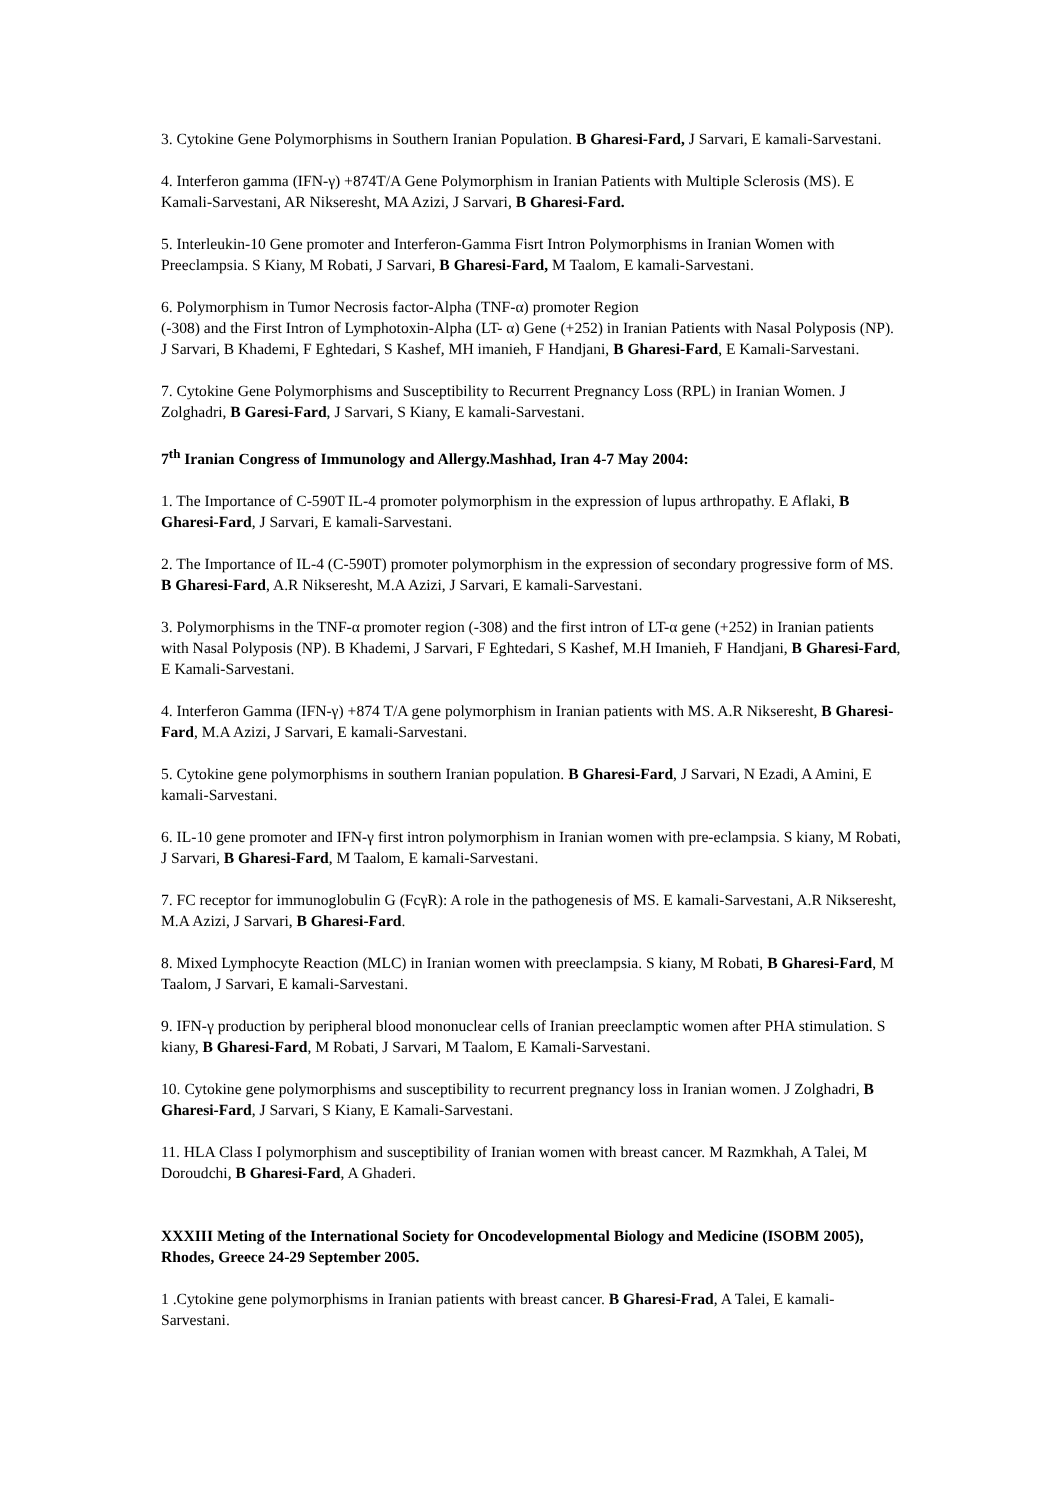3. Cytokine Gene Polymorphisms in Southern Iranian Population. B Gharesi-Fard, J Sarvari, E kamali-Sarvestani.
4. Interferon gamma (IFN-γ) +874T/A Gene Polymorphism in Iranian Patients with Multiple Sclerosis (MS). E Kamali-Sarvestani, AR Nikseresht, MA Azizi, J Sarvari, B Gharesi-Fard.
5. Interleukin-10 Gene promoter and Interferon-Gamma Fisrt Intron Polymorphisms in Iranian Women with Preeclampsia. S Kiany, M Robati, J Sarvari, B Gharesi-Fard, M Taalom, E kamali-Sarvestani.
6. Polymorphism in Tumor Necrosis factor-Alpha (TNF-α) promoter Region
(-308) and the First Intron of Lymphotoxin-Alpha (LT- α) Gene (+252) in Iranian Patients with Nasal Polyposis (NP). J Sarvari, B Khademi, F Eghtedari, S Kashef, MH imanieh, F Handjani, B Gharesi-Fard, E Kamali-Sarvestani.
7. Cytokine Gene Polymorphisms and Susceptibility to Recurrent Pregnancy Loss (RPL) in Iranian Women. J Zolghadri, B Garesi-Fard, J Sarvari, S Kiany, E kamali-Sarvestani.
7<sup>th</sup> Iranian Congress of Immunology and Allergy.Mashhad, Iran 4-7 May 2004:
1. The Importance of C-590T IL-4 promoter polymorphism in the expression of lupus arthropathy. E Aflaki, B Gharesi-Fard, J Sarvari, E kamali-Sarvestani.
2. The Importance of IL-4 (C-590T) promoter polymorphism in the expression of secondary progressive form of MS. B Gharesi-Fard, A.R Nikseresht, M.A Azizi, J Sarvari, E kamali-Sarvestani.
3. Polymorphisms in the TNF-α promoter region (-308) and the first intron of LT-α gene (+252) in Iranian patients with Nasal Polyposis (NP). B Khademi, J Sarvari, F Eghtedari, S Kashef, M.H Imanieh, F Handjani, B Gharesi-Fard, E Kamali-Sarvestani.
4. Interferon Gamma (IFN-γ) +874 T/A gene polymorphism in Iranian patients with MS. A.R Nikseresht, B Gharesi-Fard, M.A Azizi, J Sarvari, E kamali-Sarvestani.
5. Cytokine gene polymorphisms in southern Iranian population. B Gharesi-Fard, J Sarvari, N Ezadi, A Amini, E kamali-Sarvestani.
6. IL-10 gene promoter and IFN-γ first intron polymorphism in Iranian women with pre-eclampsia. S kiany, M Robati, J Sarvari, B Gharesi-Fard, M Taalom, E kamali-Sarvestani.
7. FC receptor for immunoglobulin G (FcγR): A role in the pathogenesis of MS. E kamali-Sarvestani, A.R Nikseresht, M.A Azizi, J Sarvari, B Gharesi-Fard.
8. Mixed Lymphocyte Reaction (MLC) in Iranian women with preeclampsia. S kiany, M Robati, B Gharesi-Fard, M Taalom, J Sarvari, E kamali-Sarvestani.
9. IFN-γ production by peripheral blood mononuclear cells of Iranian preeclamptic women after PHA stimulation. S kiany, B Gharesi-Fard, M Robati, J Sarvari, M Taalom, E Kamali-Sarvestani.
10. Cytokine gene polymorphisms and susceptibility to recurrent pregnancy loss in Iranian women. J Zolghadri, B Gharesi-Fard, J Sarvari, S Kiany, E Kamali-Sarvestani.
11. HLA Class I polymorphism and susceptibility of Iranian women with breast cancer. M Razmkhah, A Talei, M Doroudchi, B Gharesi-Fard, A Ghaderi.
XXXIII Meting of the International Society for Oncodevelopmental Biology and Medicine (ISOBM 2005), Rhodes, Greece 24-29 September 2005.
1 .Cytokine gene polymorphisms in Iranian patients with breast cancer. B Gharesi-Frad, A Talei, E kamali-Sarvestani.